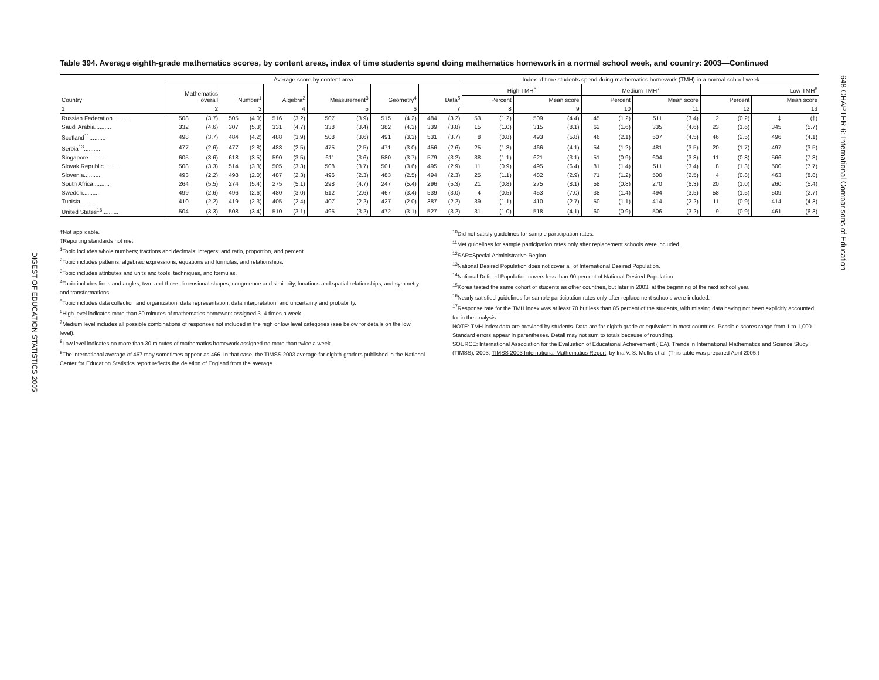DIGEST OF EDUCATION STATISTICS 2005
648 CHAPTER 6: International Comparisons of Education
Table 394. Average eighth-grade mathematics scores, by content areas, index of time students spend doing mathematics homework in a normal school week, and country: 2003—Continued
| | Average score by content area | | | | | | | | | | | | Index of time students spend doing mathematics homework (TMH) in a normal school week | | | | | | | | | | | |
| --- | --- | --- | --- | --- | --- | --- | --- | --- | --- | --- | --- | --- | --- | --- | --- | --- | --- | --- | --- | --- | --- | --- | --- | --- |
| | Mathematics overall | | Number<sup>1</sup> | | Algebra<sup>2</sup> | | Measurement<sup>3</sup> | | Geometry<sup>4</sup> | | Data<sup>5</sup> | | High TMH<sup>6</sup> | | | | Medium TMH<sup>7</sup> | | | | Low TMH<sup>8</sup> | | | |
| Country | | | | | | | | | | | | | Percent | | Mean score | | Percent | | Mean score | | Percent | | Mean score | |
| 1 | 2 | | 3 | | 4 | | 5 | | 6 | | 7 | | 8 | | 9 | | 10 | | 11 | | 12 | | 13 | |
| Russian Federation.......... | 508 | (3.7) | 505 | (4.0) | 516 | (3.2) | 507 | (3.9) | 515 | (4.2) | 484 | (3.2) | 53 | (1.2) | 509 | (4.4) | 45 | (1.2) | 511 | (3.4) | 2 | (0.2) | ‡ | (†) |
| Saudi Arabia.......... | 332 | (4.6) | 307 | (5.3) | 331 | (4.7) | 338 | (3.4) | 382 | (4.3) | 339 | (3.8) | 15 | (1.0) | 315 | (8.1) | 62 | (1.6) | 335 | (4.6) | 23 | (1.6) | 345 | (5.7) |
| Scotland<sup>11</sup>.......... | 498 | (3.7) | 484 | (4.2) | 488 | (3.9) | 508 | (3.6) | 491 | (3.3) | 531 | (3.7) | 8 | (0.8) | 493 | (5.8) | 46 | (2.1) | 507 | (4.5) | 46 | (2.5) | 496 | (4.1) |
| Serbia<sup>13</sup>.......... | 477 | (2.6) | 477 | (2.8) | 488 | (2.5) | 475 | (2.5) | 471 | (3.0) | 456 | (2.6) | 25 | (1.3) | 466 | (4.1) | 54 | (1.2) | 481 | (3.5) | 20 | (1.7) | 497 | (3.5) |
| Singapore.......... | 605 | (3.6) | 618 | (3.5) | 590 | (3.5) | 611 | (3.6) | 580 | (3.7) | 579 | (3.2) | 38 | (1.1) | 621 | (3.1) | 51 | (0.9) | 604 | (3.8) | 11 | (0.8) | 566 | (7.8) |
| Slovak Republic.......... | 508 | (3.3) | 514 | (3.3) | 505 | (3.3) | 508 | (3.7) | 501 | (3.6) | 495 | (2.9) | 11 | (0.9) | 495 | (6.4) | 81 | (1.4) | 511 | (3.4) | 8 | (1.3) | 500 | (7.7) |
| Slovenia.......... | 493 | (2.2) | 498 | (2.0) | 487 | (2.3) | 496 | (2.3) | 483 | (2.5) | 494 | (2.3) | 25 | (1.1) | 482 | (2.9) | 71 | (1.2) | 500 | (2.5) | 4 | (0.8) | 463 | (8.8) |
| South Africa.......... | 264 | (5.5) | 274 | (5.4) | 275 | (5.1) | 298 | (4.7) | 247 | (5.4) | 296 | (5.3) | 21 | (0.8) | 275 | (8.1) | 58 | (0.8) | 270 | (6.3) | 20 | (1.0) | 260 | (5.4) |
| Sweden.......... | 499 | (2.6) | 496 | (2.6) | 480 | (3.0) | 512 | (2.6) | 467 | (3.4) | 539 | (3.0) | 4 | (0.5) | 453 | (7.0) | 38 | (1.4) | 494 | (3.5) | 58 | (1.5) | 509 | (2.7) |
| Tunisia.......... | 410 | (2.2) | 419 | (2.3) | 405 | (2.4) | 407 | (2.2) | 427 | (2.0) | 387 | (2.2) | 39 | (1.1) | 410 | (2.7) | 50 | (1.1) | 414 | (2.2) | 11 | (0.9) | 414 | (4.3) |
| United States<sup>16</sup>.......... | 504 | (3.3) | 508 | (3.4) | 510 | (3.1) | 495 | (3.2) | 472 | (3.1) | 527 | (3.2) | 31 | (1.0) | 518 | (4.1) | 60 | (0.9) | 506 | (3.2) | 9 | (0.9) | 461 | (6.3) |
†Not applicable.
‡Reporting standards not met.
<sup>1</sup> Topic includes whole numbers; fractions and decimals; integers; and ratio, proportion, and percent.
<sup>2</sup> Topic includes patterns, algebraic expressions, equations and formulas, and relationships.
<sup>3</sup> Topic includes attributes and units and tools, techniques, and formulas.
<sup>4</sup> Topic includes lines and angles, two- and three-dimensional shapes, congruence and similarity, locations and spatial relationships, and symmetry and transformations.
<sup>5</sup> Topic includes data collection and organization, data representation, data interpretation, and uncertainty and probability.
<sup>6</sup> High level indicates more than 30 minutes of mathematics homework assigned 3–4 times a week.
<sup>7</sup> Medium level includes all possible combinations of responses not included in the high or low level categories (see below for details on the low level).
<sup>8</sup> Low level indicates no more than 30 minutes of mathematics homework assigned no more than twice a week.
<sup>9</sup> The international average of 467 may sometimes appear as 466. In that case, the TIMSS 2003 average for eighth-graders published in the National Center for Education Statistics report reflects the deletion of England from the average.
<sup>10</sup> Did not satisfy guidelines for sample participation rates.
<sup>11</sup> Met guidelines for sample participation rates only after replacement schools were included.
<sup>12</sup> SAR=Special Administrative Region.
<sup>13</sup> National Desired Population does not cover all of International Desired Population.
<sup>14</sup> National Defined Population covers less than 90 percent of National Desired Population.
<sup>15</sup> Korea tested the same cohort of students as other countries, but later in 2003, at the beginning of the next school year.
<sup>16</sup> Nearly satisfied guidelines for sample participation rates only after replacement schools were included.
<sup>17</sup> Response rate for the TMH index was at least 70 but less than 85 percent of the students, with missing data having not been explicitly accounted for in the analysis.
NOTE: TMH index data are provided by students. Data are for eighth grade or equivalent in most countries. Possible scores range from 1 to 1,000. Standard errors appear in parentheses. Detail may not sum to totals because of rounding.
SOURCE: International Association for the Evaluation of Educational Achievement (IEA), Trends in International Mathematics and Science Study (TIMSS), 2003, TIMSS 2003 International Mathematics Report, by Ina V. S. Mullis et al. (This table was prepared April 2005.)